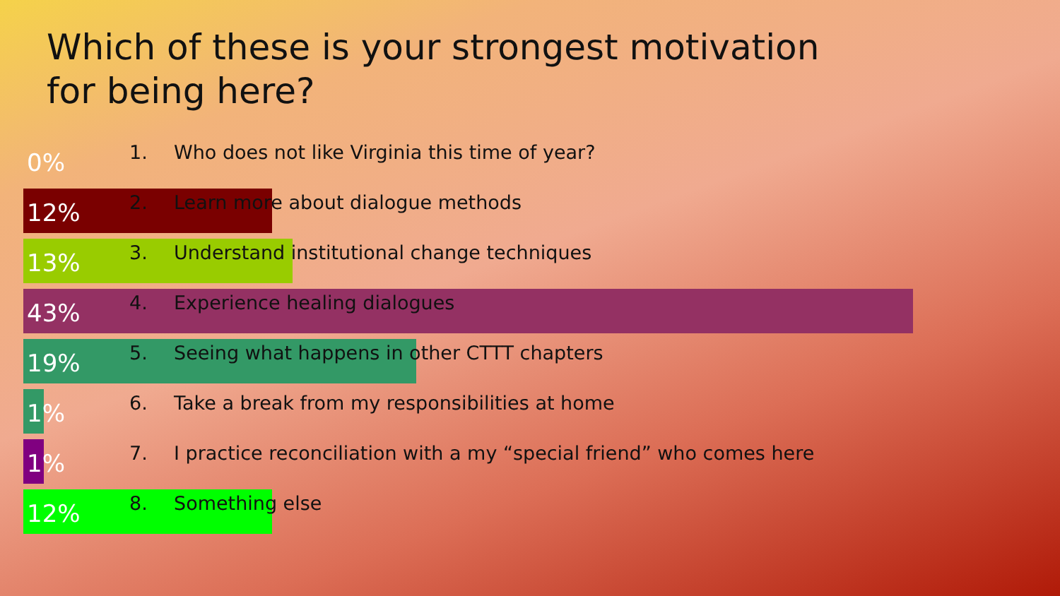Which of these is your strongest motivation
for being here?
0% 1. Who does not like Virginia this time of year?
12% 2. Learn more about dialogue methods
13% 3. Understand institutional change techniques
43% 4. Experience healing dialogues
19% 5. Seeing what happens in other CTTT chapters
1% 6. Take a break from my responsibilities at home
1% 7. I practice reconciliation with a my “special friend” who comes here
12% 8. Something else